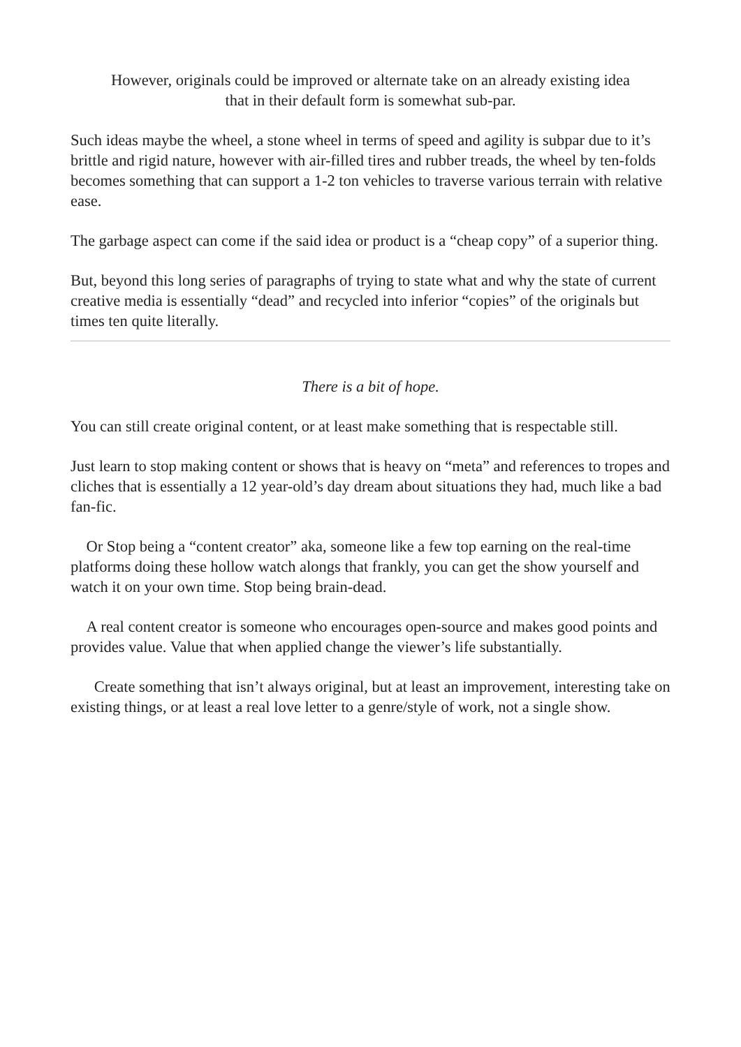However, originals could be improved or alternate take on an already existing idea
that in their default form is somewhat sub-par.
Such ideas maybe the wheel, a stone wheel in terms of speed and agility is subpar due to it’s brittle and rigid nature, however with air-filled tires and rubber treads, the wheel by ten-folds becomes something that can support a 1-2 ton vehicles to traverse various terrain with relative ease.
The garbage aspect can come if the said idea or product is a “cheap copy” of a superior thing.
But, beyond this long series of paragraphs of trying to state what and why the state of current creative media is essentially “dead” and recycled into inferior “copies” of the originals but times ten quite literally.
There is a bit of hope.
You can still create original content, or at least make something that is respectable still.
Just learn to stop making content or shows that is heavy on “meta” and references to tropes and cliches that is essentially a 12 year-old’s day dream about situations they had, much like a bad fan-fic.
Or Stop being a “content creator” aka, someone like a few top earning on the real-time platforms doing these hollow watch alongs that frankly, you can get the show yourself and watch it on your own time. Stop being brain-dead.
A real content creator is someone who encourages open-source and makes good points and provides value. Value that when applied change the viewer’s life substantially.
Create something that isn’t always original, but at least an improvement, interesting take on existing things, or at least a real love letter to a genre/style of work, not a single show.